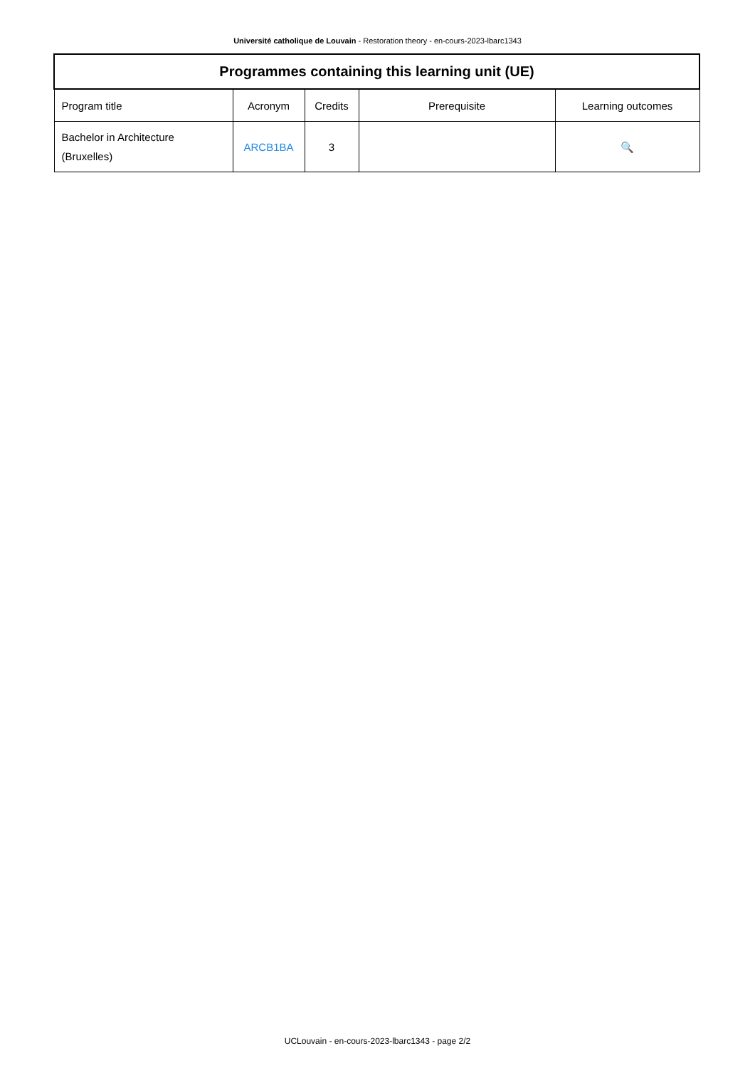Université catholique de Louvain - Restoration theory - en-cours-2023-lbarc1343
| Programmes containing this learning unit (UE) | | | | |
| --- | --- | --- | --- | --- |
| Program title | Acronym | Credits | Prerequisite | Learning outcomes |
| Bachelor in Architecture (Bruxelles) | ARCB1BA | 3 | | 🔍 |
UCLouvain - en-cours-2023-lbarc1343 - page 2/2